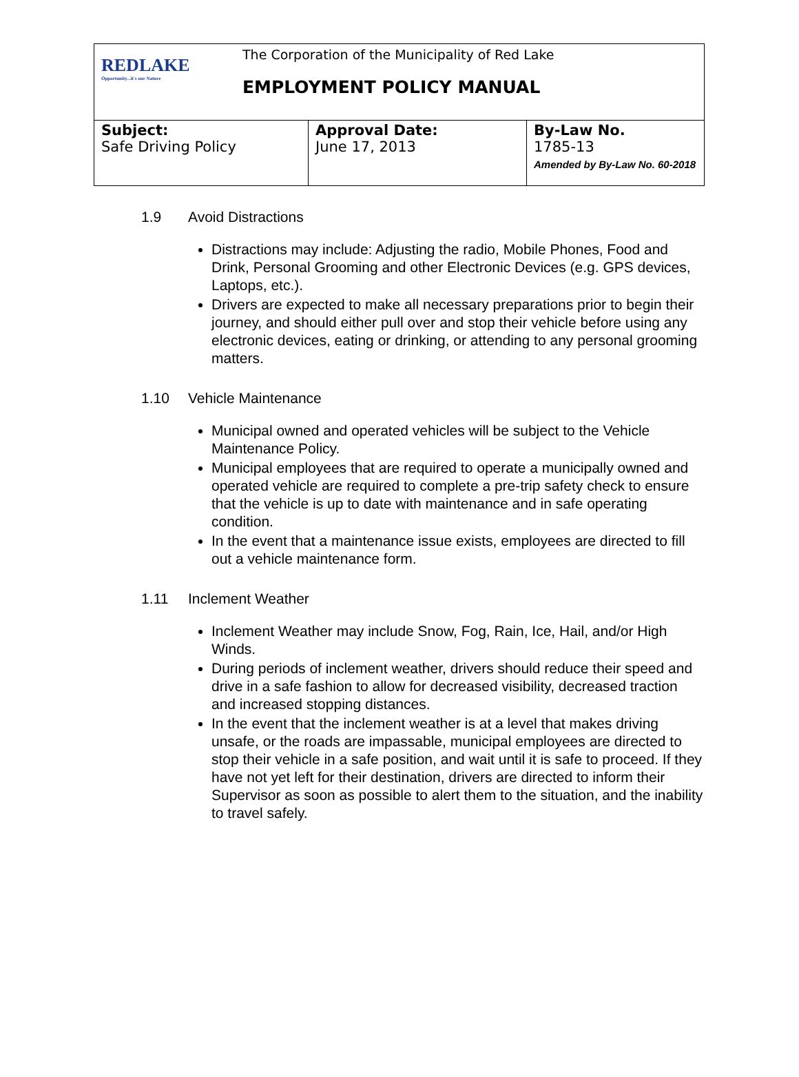| REDLAKE Opportunity...it's our Nature The Corporation of the Municipality of Red Lake EMPLOYMENT POLICY MANUAL | | |
| Subject: Safe Driving Policy | Approval Date: June 17, 2013 | By-Law No. 1785-13 Amended by By-Law No. 60-2018 |
1.9 Avoid Distractions
Distractions may include: Adjusting the radio, Mobile Phones, Food and Drink, Personal Grooming and other Electronic Devices (e.g. GPS devices, Laptops, etc.).
Drivers are expected to make all necessary preparations prior to begin their journey, and should either pull over and stop their vehicle before using any electronic devices, eating or drinking, or attending to any personal grooming matters.
1.10 Vehicle Maintenance
Municipal owned and operated vehicles will be subject to the Vehicle Maintenance Policy.
Municipal employees that are required to operate a municipally owned and operated vehicle are required to complete a pre-trip safety check to ensure that the vehicle is up to date with maintenance and in safe operating condition.
In the event that a maintenance issue exists, employees are directed to fill out a vehicle maintenance form.
1.11 Inclement Weather
Inclement Weather may include Snow, Fog, Rain, Ice, Hail, and/or High Winds.
During periods of inclement weather, drivers should reduce their speed and drive in a safe fashion to allow for decreased visibility, decreased traction and increased stopping distances.
In the event that the inclement weather is at a level that makes driving unsafe, or the roads are impassable, municipal employees are directed to stop their vehicle in a safe position, and wait until it is safe to proceed. If they have not yet left for their destination, drivers are directed to inform their Supervisor as soon as possible to alert them to the situation, and the inability to travel safely.